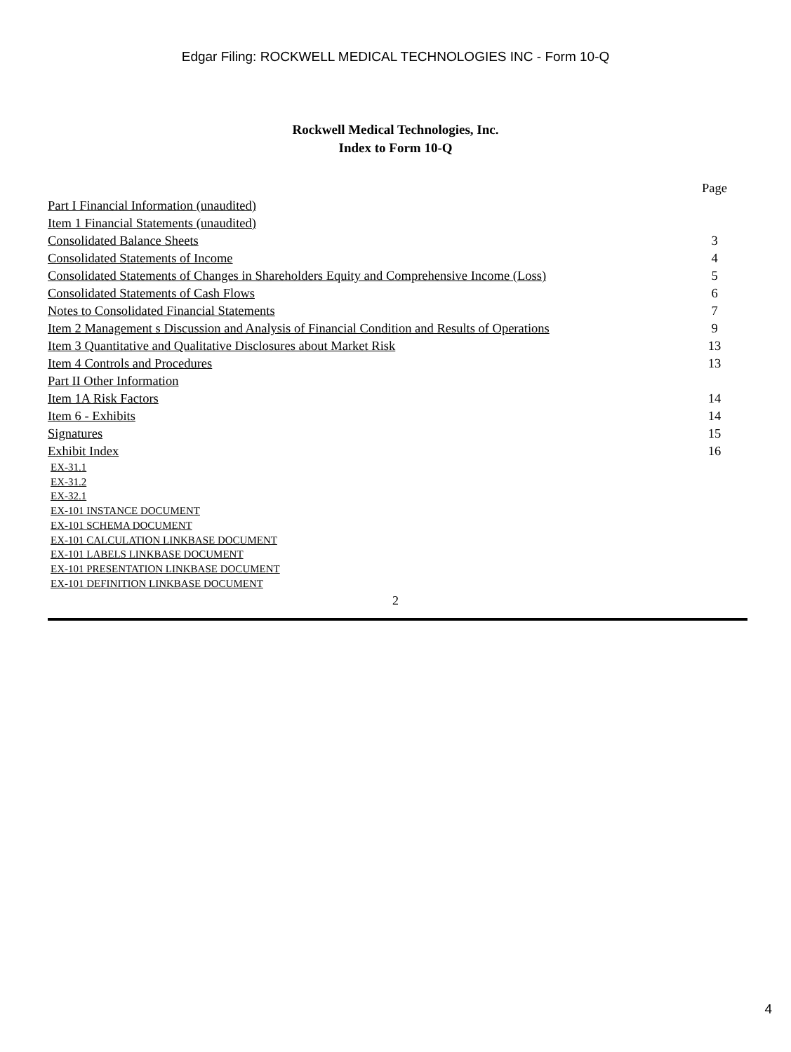Edgar Filing: ROCKWELL MEDICAL TECHNOLOGIES INC - Form 10-Q
Rockwell Medical Technologies, Inc.
Index to Form 10-Q
| | Page |
| Part I Financial Information (unaudited) | |
| Item 1 Financial Statements (unaudited) | |
| Consolidated Balance Sheets | 3 |
| Consolidated Statements of Income | 4 |
| Consolidated Statements of Changes in Shareholders Equity and Comprehensive Income (Loss) | 5 |
| Consolidated Statements of Cash Flows | 6 |
| Notes to Consolidated Financial Statements | 7 |
| Item 2 Management s Discussion and Analysis of Financial Condition and Results of Operations | 9 |
| Item 3 Quantitative and Qualitative Disclosures about Market Risk | 13 |
| Item 4 Controls and Procedures | 13 |
| Part II Other Information | |
| Item 1A Risk Factors | 14 |
| Item 6 - Exhibits | 14 |
| Signatures | 15 |
| Exhibit Index | 16 |
| EX-31.1 EX-31.2 EX-32.1 EX-101 INSTANCE DOCUMENT EX-101 SCHEMA DOCUMENT EX-101 CALCULATION LINKBASE DOCUMENT EX-101 LABELS LINKBASE DOCUMENT EX-101 PRESENTATION LINKBASE DOCUMENT EX-101 DEFINITION LINKBASE DOCUMENT | |
2
4